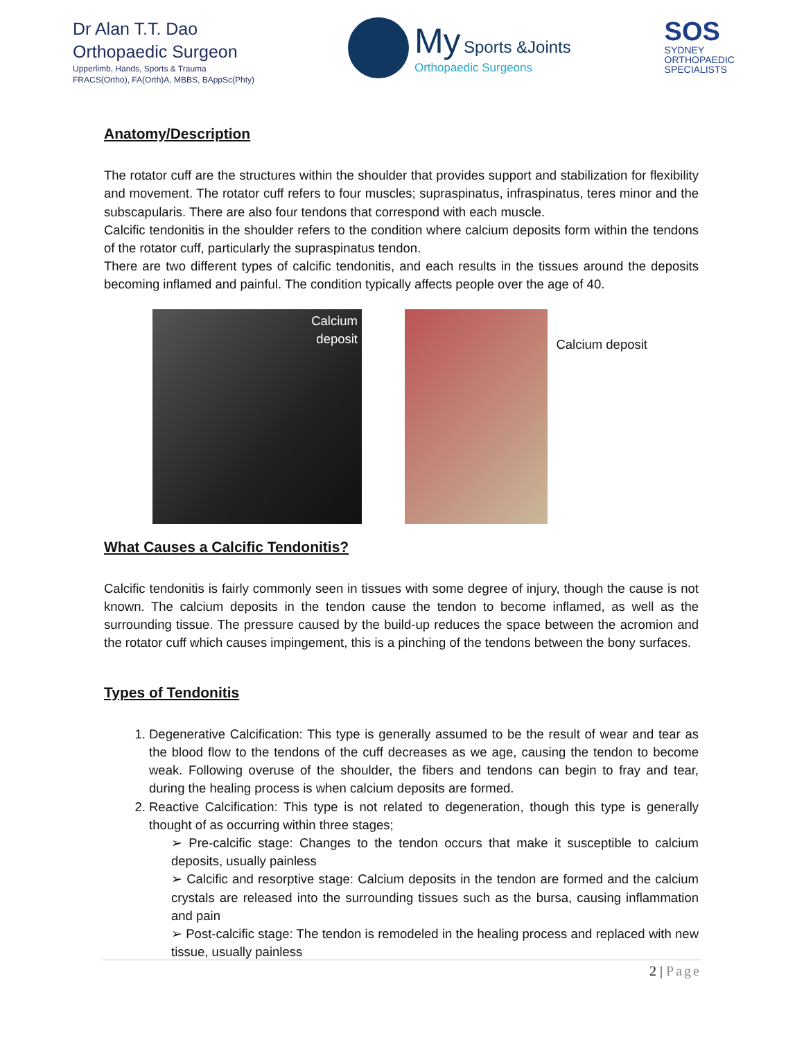Dr Alan T.T. Dao
Orthopaedic Surgeon
Upperlimb, Hands, Sports & Trauma
FRACS(Ortho), FA(Orth)A, MBBS, BAppSc(Phty)
My Sports &Joints
Orthopaedic Surgeons
SOS
SYDNEY
ORTHOPAEDIC
SPECIALISTS
Anatomy/Description
The rotator cuff are the structures within the shoulder that provides support and stabilization for flexibility and movement. The rotator cuff refers to four muscles; supraspinatus, infraspinatus, teres minor and the subscapularis. There are also four tendons that correspond with each muscle.
Calcific tendonitis in the shoulder refers to the condition where calcium deposits form within the tendons of the rotator cuff, particularly the supraspinatus tendon.
There are two different types of calcific tendonitis, and each results in the tissues around the deposits becoming inflamed and painful. The condition typically affects people over the age of 40.
Calcium
deposit
Calcium deposit
What Causes a Calcific Tendonitis?
Calcific tendonitis is fairly commonly seen in tissues with some degree of injury, though the cause is not known. The calcium deposits in the tendon cause the tendon to become inflamed, as well as the surrounding tissue. The pressure caused by the build-up reduces the space between the acromion and the rotator cuff which causes impingement, this is a pinching of the tendons between the bony surfaces.
Types of Tendonitis
1. Degenerative Calcification: This type is generally assumed to be the result of wear and tear as the blood flow to the tendons of the cuff decreases as we age, causing the tendon to become weak. Following overuse of the shoulder, the fibers and tendons can begin to fray and tear, during the healing process is when calcium deposits are formed.
2. Reactive Calcification: This type is not related to degeneration, though this type is generally thought of as occurring within three stages;
➢ Pre-calcific stage: Changes to the tendon occurs that make it susceptible to calcium deposits, usually painless
➢ Calcific and resorptive stage: Calcium deposits in the tendon are formed and the calcium crystals are released into the surrounding tissues such as the bursa, causing inflammation and pain
➢ Post-calcific stage: The tendon is remodeled in the healing process and replaced with new tissue, usually painless
2 | Page